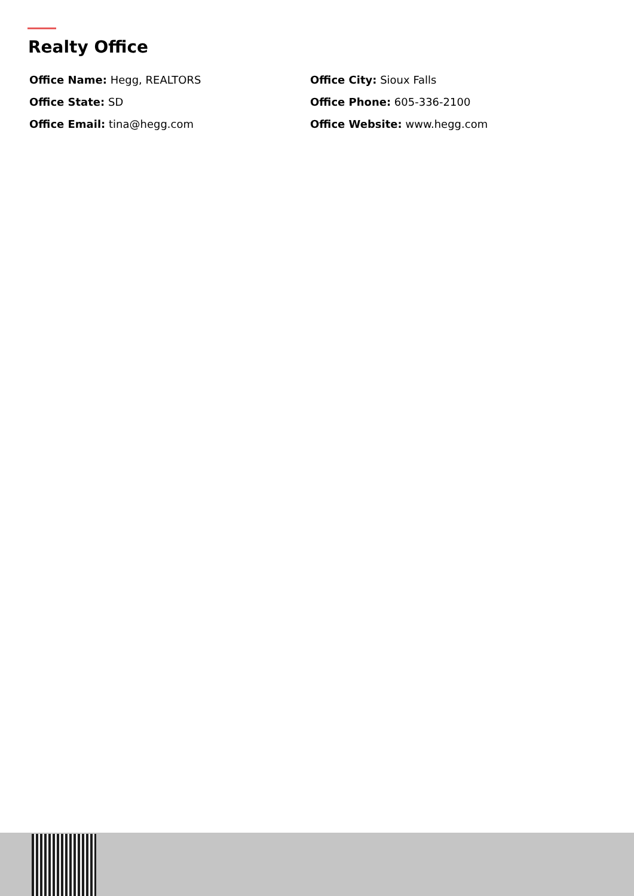Realty Office
Office Name: Hegg, REALTORS
Office City: Sioux Falls
Office State: SD
Office Phone: 605-336-2100
Office Email: tina@hegg.com
Office Website: www.hegg.com